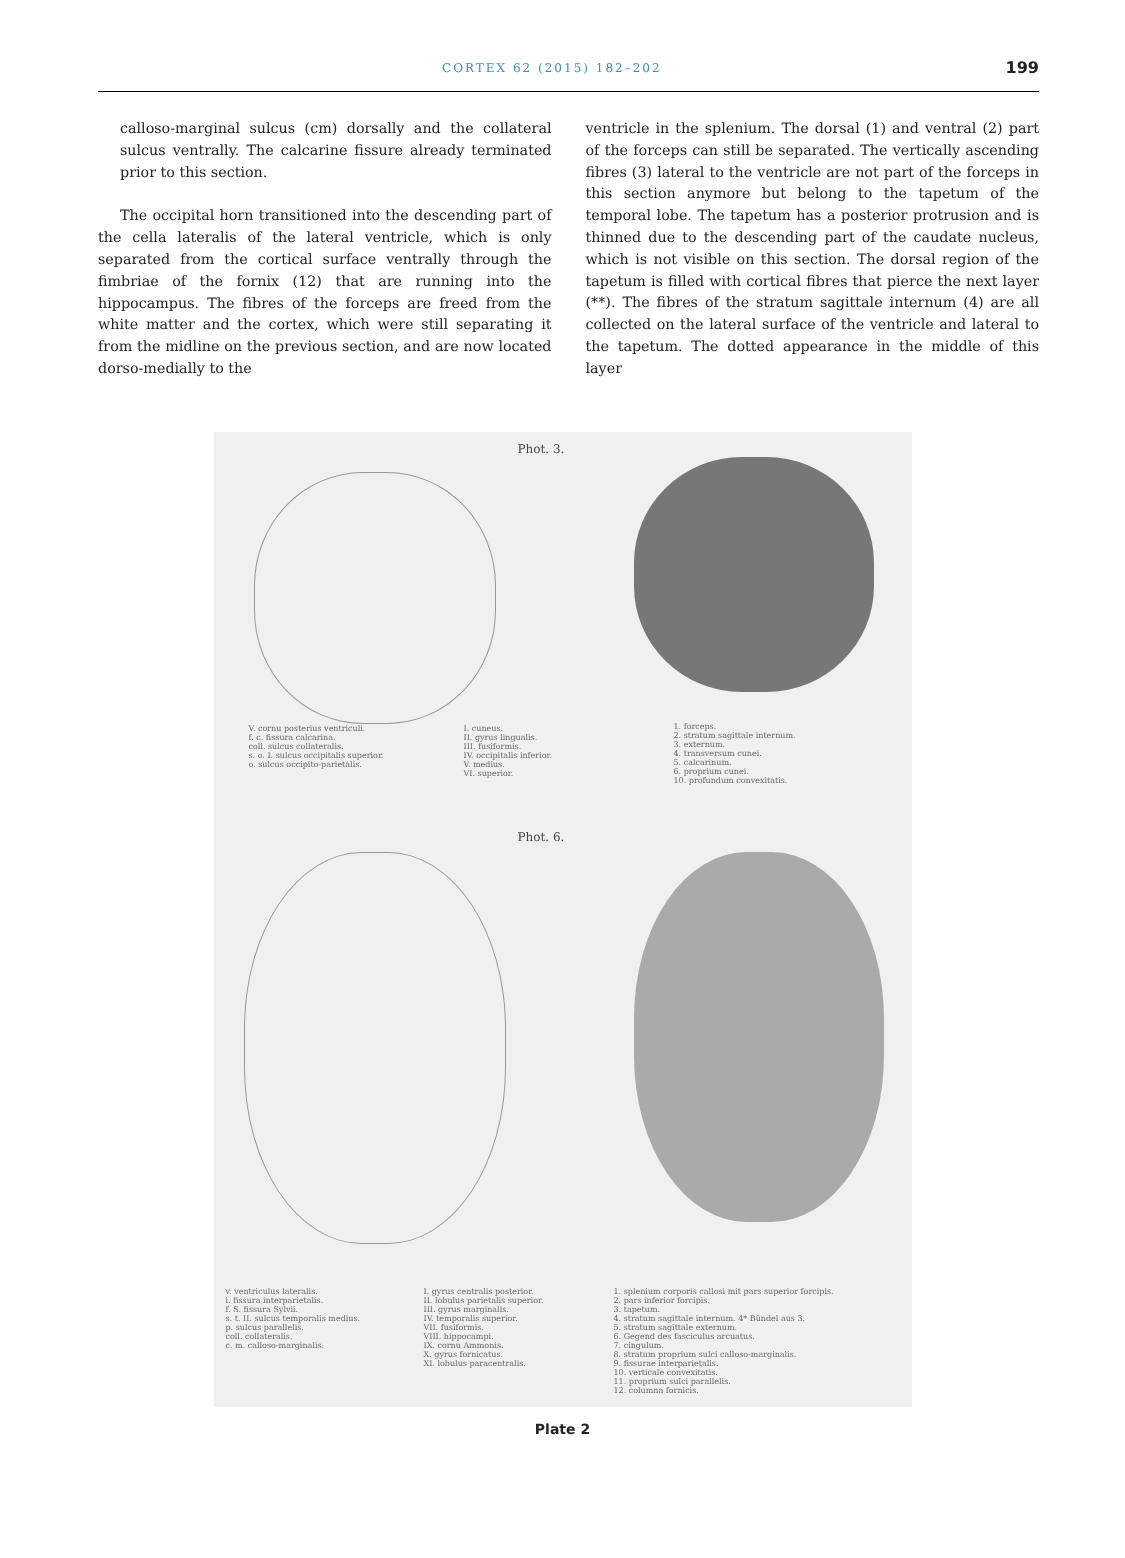CORTEX 62 (2015) 182–202 199
calloso-marginal sulcus (cm) dorsally and the collateral sulcus ventrally. The calcarine fissure already terminated prior to this section.
The occipital horn transitioned into the descending part of the cella lateralis of the lateral ventricle, which is only separated from the cortical surface ventrally through the fimbriae of the fornix (12) that are running into the hippocampus. The fibres of the forceps are freed from the white matter and the cortex, which were still separating it from the midline on the previous section, and are now located dorso-medially to the
ventricle in the splenium. The dorsal (1) and ventral (2) part of the forceps can still be separated. The vertically ascending fibres (3) lateral to the ventricle are not part of the forceps in this section anymore but belong to the tapetum of the temporal lobe. The tapetum has a posterior protrusion and is thinned due to the descending part of the caudate nucleus, which is not visible on this section. The dorsal region of the tapetum is filled with cortical fibres that pierce the next layer (**). The fibres of the stratum sagittale internum (4) are all collected on the lateral surface of the ventricle and lateral to the tapetum. The dotted appearance in the middle of this layer
Phot. 3.
V. cornu posterius ventriculi. f. c. fissura calcarina. coll. sulcus collateralis. s. o. I. sulcus occipitalis superior. o. sulcus occipito-parietalis.
I. cuneus. II. gyrus lingualis. III. fusiformis. IV. occipitalis inferior. V. medius. VI. superior.
1. forceps. 2. stratum sagittale internum. 3. externum. 4. transversum cunei. 5. calcarinum. 6. proprium cunei. 10. profundum convexitatis.
Phot. 6.
v. ventriculus lateralis. i. fissura interparietalis. f. S. fissura Sylvii. s. t. II. sulcus temporalis medius. p. sulcus parallelis. coll. collateralis. c. m. calloso-marginalis.
I. gyrus centralis posterior. II. lobulus parietalis superior. III. gyrus marginalis. IV. temporalis superior. VII. fusiformis. VIII. hippocampi. IX. cornu Ammonis. X. gyrus fornicatus. XI. lobulus paracentralis.
1. splenium corporis callosi mit pars superior forcipis. 2. pars inferior forcipis. 3. tapetum. 4. stratum sagittale internum. 4* Bündel aus 3. 5. stratum sagittale externum. 6. Gegend des fasciculus arcuatus. 7. cingulum. 8. stratum proprium sulci calloso-marginalis. 9. fissurae interparietalis. 10. verticale convexitatis. 11. proprium sulci parallelis. 12. columna fornicis.
Plate 2